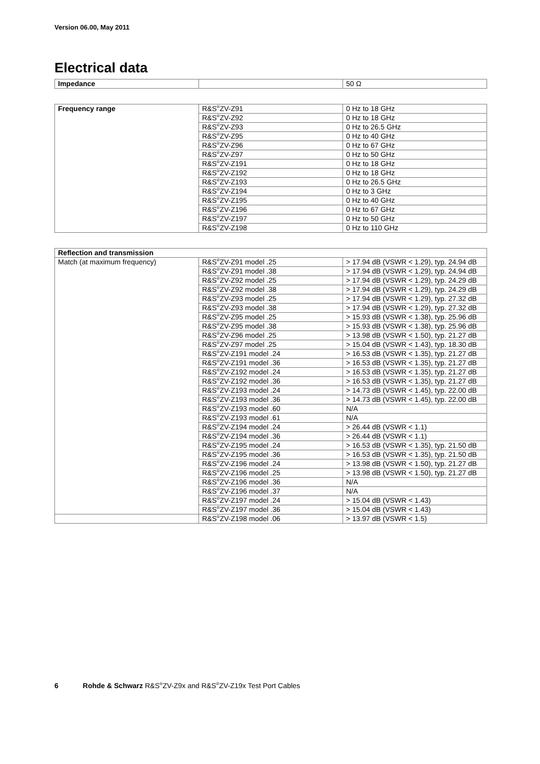Version 06.00, May 2011
Electrical data
| Impedance | | 50 Ω |
| Frequency range | R&S<sup>®</sup>ZV-Z91 | 0 Hz to 18 GHz |
| | R&S<sup>®</sup>ZV-Z92 | 0 Hz to 18 GHz |
| | R&S<sup>®</sup>ZV-Z93 | 0 Hz to 26.5 GHz |
| | R&S<sup>®</sup>ZV-Z95 | 0 Hz to 40 GHz |
| | R&S<sup>®</sup>ZV-Z96 | 0 Hz to 67 GHz |
| | R&S<sup>®</sup>ZV-Z97 | 0 Hz to 50 GHz |
| | R&S<sup>®</sup>ZV-Z191 | 0 Hz to 18 GHz |
| | R&S<sup>®</sup>ZV-Z192 | 0 Hz to 18 GHz |
| | R&S<sup>®</sup>ZV-Z193 | 0 Hz to 26.5 GHz |
| | R&S<sup>®</sup>ZV-Z194 | 0 Hz to 3 GHz |
| | R&S<sup>®</sup>ZV-Z195 | 0 Hz to 40 GHz |
| | R&S<sup>®</sup>ZV-Z196 | 0 Hz to 67 GHz |
| | R&S<sup>®</sup>ZV-Z197 | 0 Hz to 50 GHz |
| | R&S<sup>®</sup>ZV-Z198 | 0 Hz to 110 GHz |
| Reflection and transmission | | |
| --- | --- | --- |
| Match (at maximum frequency) | R&S<sup>®</sup>ZV-Z91 model .25 | > 17.94 dB (VSWR < 1.29), typ. 24.94 dB |
| | R&S<sup>®</sup>ZV-Z91 model .38 | > 17.94 dB (VSWR < 1.29), typ. 24.94 dB |
| | R&S<sup>®</sup>ZV-Z92 model .25 | > 17.94 dB (VSWR < 1.29), typ. 24.29 dB |
| | R&S<sup>®</sup>ZV-Z92 model .38 | > 17.94 dB (VSWR < 1.29), typ. 24.29 dB |
| | R&S<sup>®</sup>ZV-Z93 model .25 | > 17.94 dB (VSWR < 1.29), typ. 27.32 dB |
| | R&S<sup>®</sup>ZV-Z93 model .38 | > 17.94 dB (VSWR < 1.29), typ. 27.32 dB |
| | R&S<sup>®</sup>ZV-Z95 model .25 | > 15.93 dB (VSWR < 1.38), typ. 25.96 dB |
| | R&S<sup>®</sup>ZV-Z95 model .38 | > 15.93 dB (VSWR < 1.38), typ. 25.96 dB |
| | R&S<sup>®</sup>ZV-Z96 model .25 | > 13.98 dB (VSWR < 1.50), typ. 21.27 dB |
| | R&S<sup>®</sup>ZV-Z97 model .25 | > 15.04 dB (VSWR < 1.43), typ. 18.30 dB |
| | R&S<sup>®</sup>ZV-Z191 model .24 | > 16.53 dB (VSWR < 1.35), typ. 21.27 dB |
| | R&S<sup>®</sup>ZV-Z191 model .36 | > 16.53 dB (VSWR < 1.35), typ. 21.27 dB |
| | R&S<sup>®</sup>ZV-Z192 model .24 | > 16.53 dB (VSWR < 1.35), typ. 21.27 dB |
| | R&S<sup>®</sup>ZV-Z192 model .36 | > 16.53 dB (VSWR < 1.35), typ. 21.27 dB |
| | R&S<sup>®</sup>ZV-Z193 model .24 | > 14.73 dB (VSWR < 1.45), typ. 22.00 dB |
| | R&S<sup>®</sup>ZV-Z193 model .36 | > 14.73 dB (VSWR < 1.45), typ. 22.00 dB |
| | R&S<sup>®</sup>ZV-Z193 model .60 | N/A |
| | R&S<sup>®</sup>ZV-Z193 model .61 | N/A |
| | R&S<sup>®</sup>ZV-Z194 model .24 | > 26.44 dB (VSWR < 1.1) |
| | R&S<sup>®</sup>ZV-Z194 model .36 | > 26.44 dB (VSWR < 1.1) |
| | R&S<sup>®</sup>ZV-Z195 model .24 | > 16.53 dB (VSWR < 1.35), typ. 21.50 dB |
| | R&S<sup>®</sup>ZV-Z195 model .36 | > 16.53 dB (VSWR < 1.35), typ. 21.50 dB |
| | R&S<sup>®</sup>ZV-Z196 model .24 | > 13.98 dB (VSWR < 1.50), typ. 21.27 dB |
| | R&S<sup>®</sup>ZV-Z196 model .25 | > 13.98 dB (VSWR < 1.50), typ. 21.27 dB |
| | R&S<sup>®</sup>ZV-Z196 model .36 | N/A |
| | R&S<sup>®</sup>ZV-Z196 model .37 | N/A |
| | R&S<sup>®</sup>ZV-Z197 model .24 | > 15.04 dB (VSWR < 1.43) |
| | R&S<sup>®</sup>ZV-Z197 model .36 | > 15.04 dB (VSWR < 1.43) |
| | R&S<sup>®</sup>ZV-Z198 model .06 | > 13.97 dB (VSWR < 1.5) |
6 Rohde & Schwarz R&S<sup>®</sup>ZV-Z9x and R&S<sup>®</sup>ZV-Z19x Test Port Cables